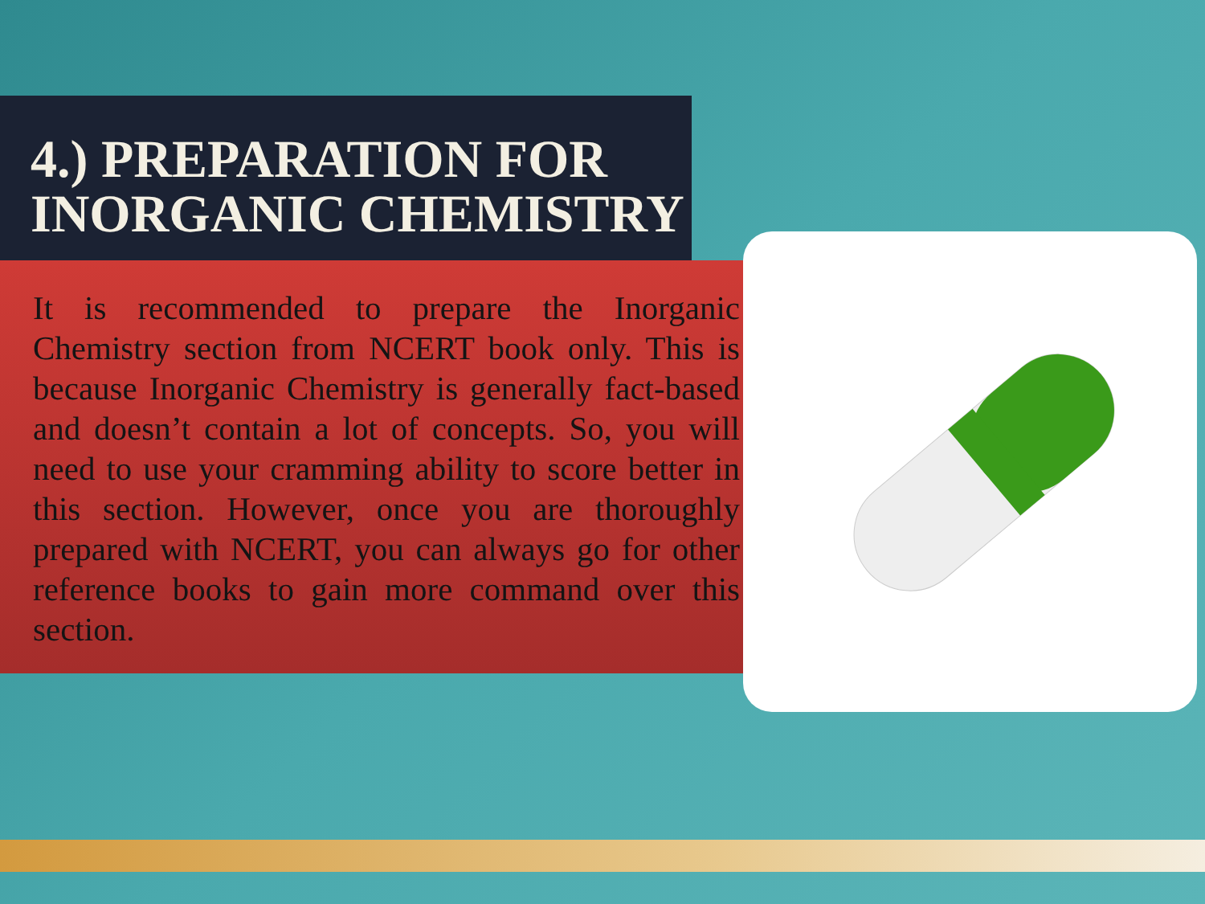4.) PREPARATION FOR INORGANIC CHEMISTRY
It is recommended to prepare the Inorganic Chemistry section from NCERT book only. This is because Inorganic Chemistry is generally fact-based and doesn’t contain a lot of concepts. So, you will need to use your cramming ability to score better in this section. However, once you are thoroughly prepared with NCERT, you can always go for other reference books to gain more command over this section.